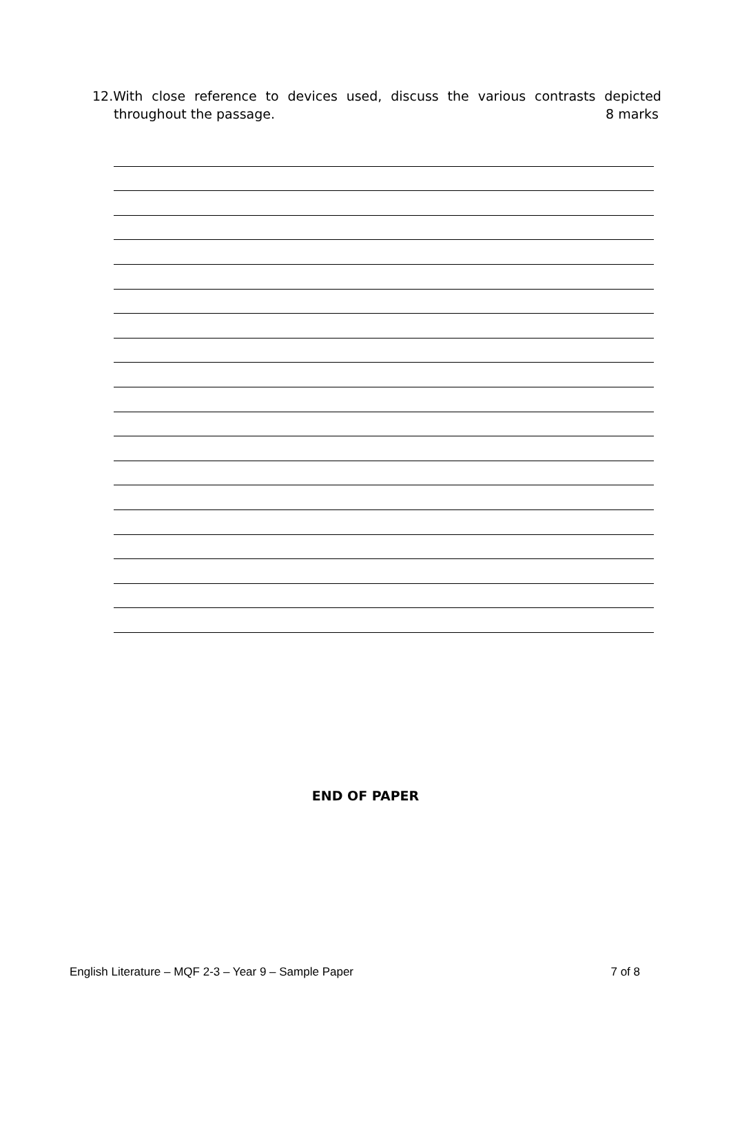12.With close reference to devices used, discuss the various contrasts depicted
throughout the passage. 8 marks
END OF PAPER
English Literature – MQF 2-3 – Year 9 – Sample Paper 7 of 8